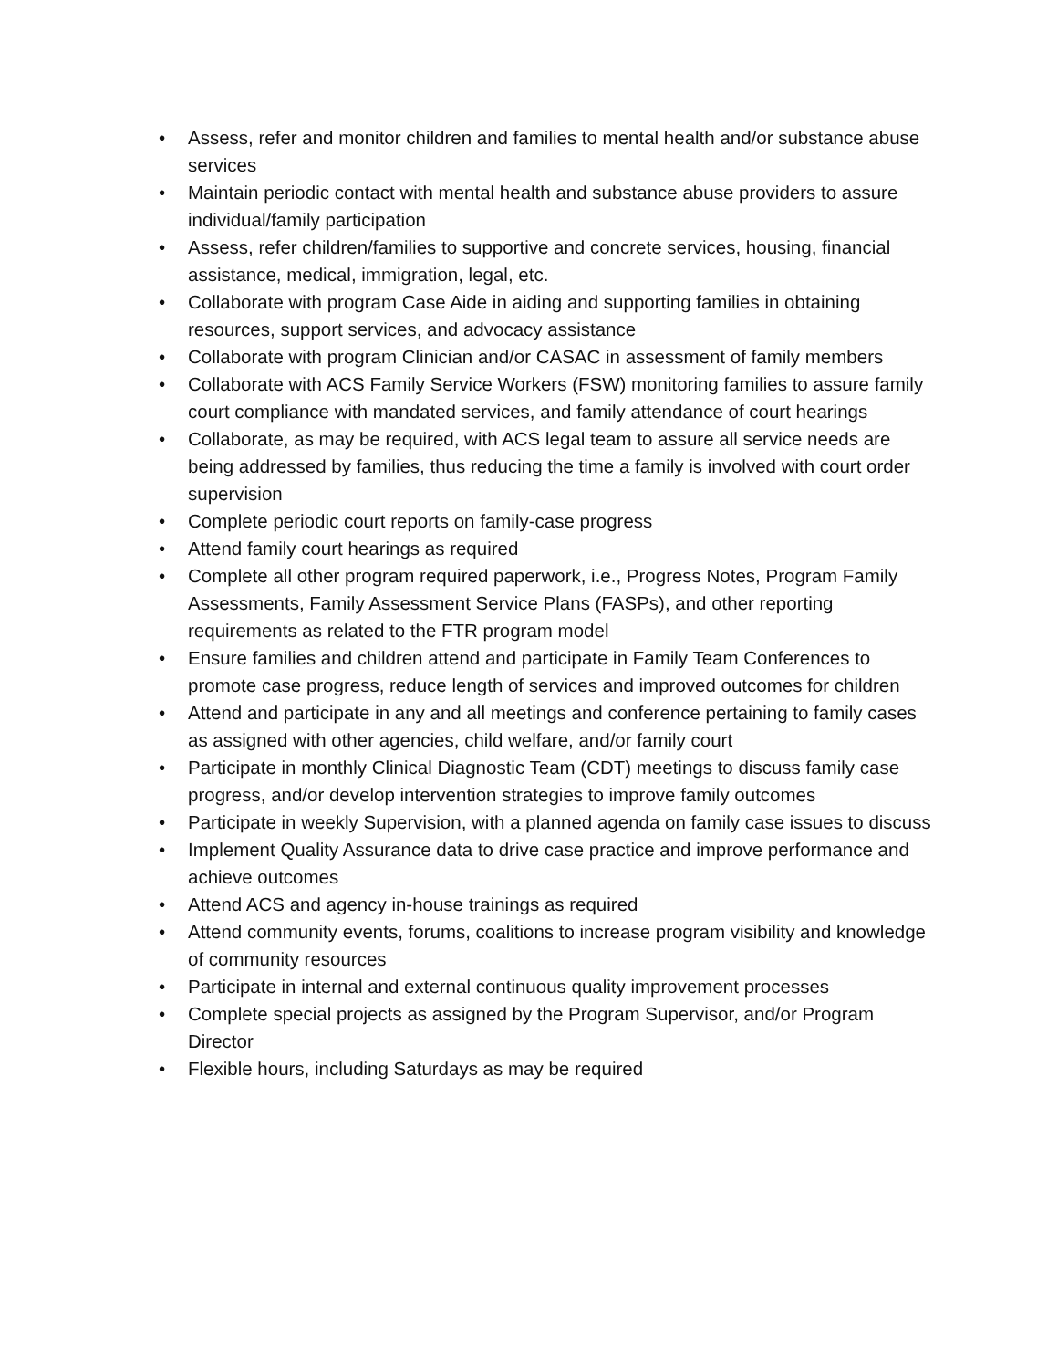• Assess, refer and monitor children and families to mental health and/or substance abuse services
• Maintain periodic contact with mental health and substance abuse providers to assure individual/family participation
• Assess, refer children/families to supportive and concrete services, housing, financial assistance, medical, immigration, legal, etc.
• Collaborate with program Case Aide in aiding and supporting families in obtaining resources, support services, and advocacy assistance
• Collaborate with program Clinician and/or CASAC in assessment of family members
• Collaborate with ACS Family Service Workers (FSW) monitoring families to assure family court compliance with mandated services, and family attendance of court hearings
• Collaborate, as may be required, with ACS legal team to assure all service needs are being addressed by families, thus reducing the time a family is involved with court order supervision
• Complete periodic court reports on family-case progress
• Attend family court hearings as required
• Complete all other program required paperwork, i.e., Progress Notes, Program Family Assessments, Family Assessment Service Plans (FASPs), and other reporting requirements as related to the FTR program model
• Ensure families and children attend and participate in Family Team Conferences to promote case progress, reduce length of services and improved outcomes for children
• Attend and participate in any and all meetings and conference pertaining to family cases as assigned with other agencies, child welfare, and/or family court
• Participate in monthly Clinical Diagnostic Team (CDT) meetings to discuss family case progress, and/or develop intervention strategies to improve family outcomes
• Participate in weekly Supervision, with a planned agenda on family case issues to discuss
• Implement Quality Assurance data to drive case practice and improve performance and achieve outcomes
• Attend ACS and agency in-house trainings as required
• Attend community events, forums, coalitions to increase program visibility and knowledge of community resources
• Participate in internal and external continuous quality improvement processes
• Complete special projects as assigned by the Program Supervisor, and/or Program Director
• Flexible hours, including Saturdays as may be required